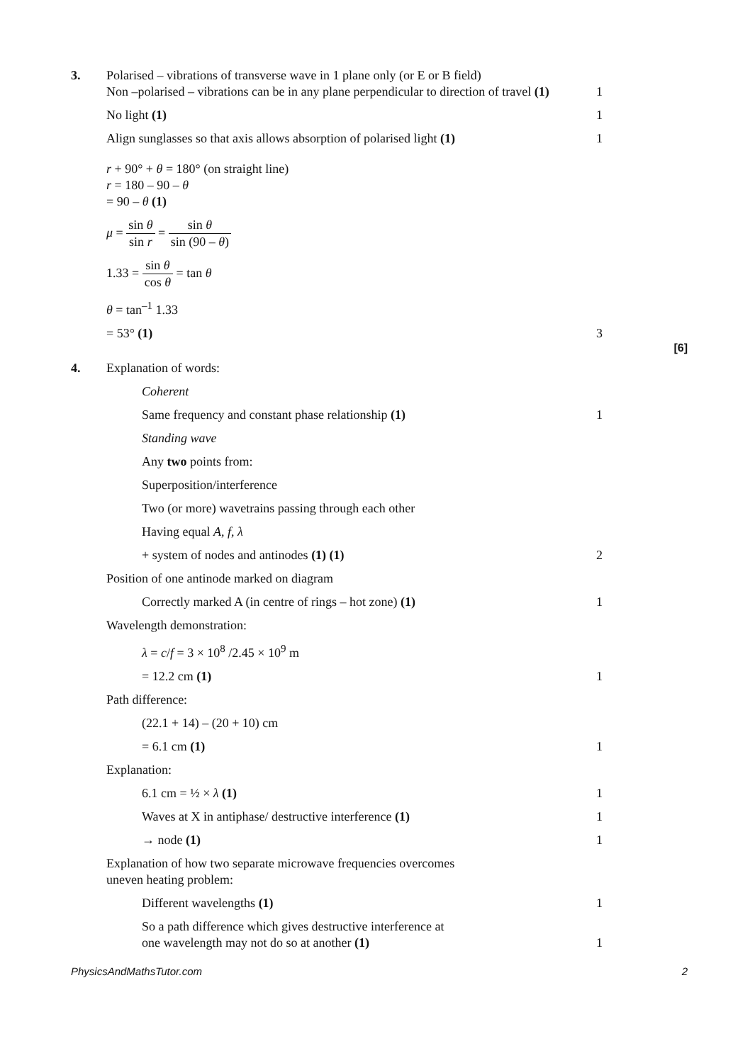3. Polarised – vibrations of transverse wave in 1 plane only (or E or B field)
Non –polarised – vibrations can be in any plane perpendicular to direction of travel (1)
1
No light (1) 1
Align sunglasses so that axis allows absorption of polarised light (1)
1
r + 90° + θ = 180° (on straight line)
r = 180 – 90 – θ
= 90 – θ (1)
μ = sin θ sin r = sin θ sin (90 – θ)
1.33 = sin θ cos θ = tan θ
θ = tan<sup>–1</sup> 1.33
= 53° (1) 3
[6]
4. Explanation of words:
Coherent
Same frequency and constant phase relationship (1) 1
Standing wave
Any two points from:
Superposition/interference
Two (or more) wavetrains passing through each other
Having equal A, f, λ
+ system of nodes and antinodes (1) (1) 2
Position of one antinode marked on diagram
Correctly marked A (in centre of rings – hot zone) (1) 1
Wavelength demonstration:
λ = c/f = 3 × 10<sup>8</sup> /2.45 × 10<sup>9</sup> m
= 12.2 cm (1) 1
Path difference:
(22.1 + 14) – (20 + 10) cm
= 6.1 cm (1) 1
Explanation:
6.1 cm = ½ × λ (1) 1
Waves at X in antiphase/ destructive interference (1) 1
→ node (1) 1
Explanation of how two separate microwave frequencies overcomes
uneven heating problem:
Different wavelengths (1) 1
So a path difference which gives destructive interference at
one wavelength may not do so at another (1)
1
PhysicsAndMathsTutor.com 2